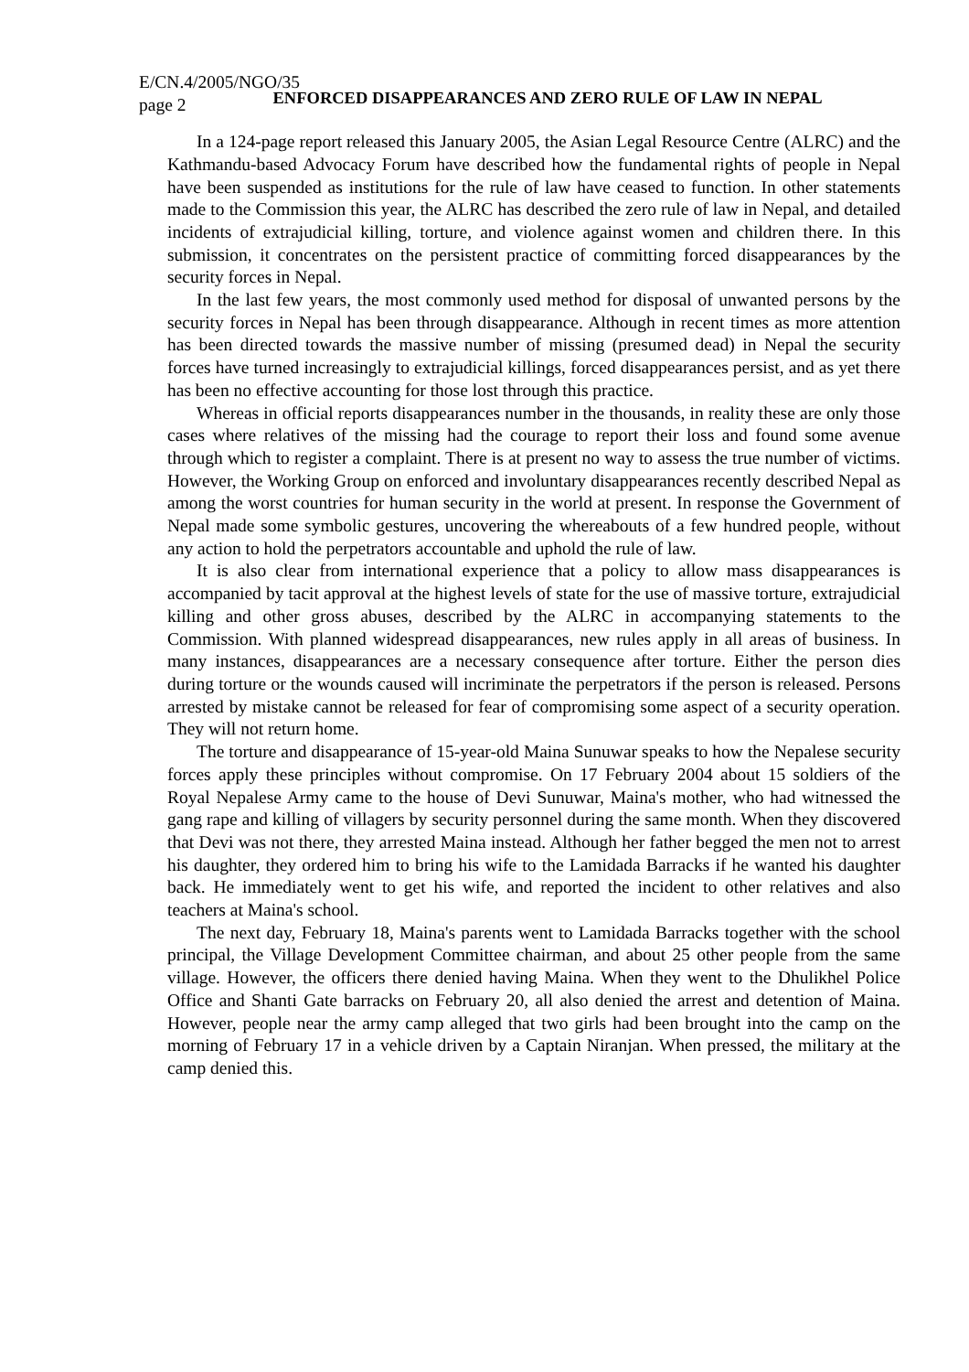E/CN.4/2005/NGO/35
page 2
ENFORCED DISAPPEARANCES AND ZERO RULE OF LAW IN NEPAL
In a 124-page report released this January 2005, the Asian Legal Resource Centre (ALRC) and the Kathmandu-based Advocacy Forum have described how the fundamental rights of people in Nepal have been suspended as institutions for the rule of law have ceased to function. In other statements made to the Commission this year, the ALRC has described the zero rule of law in Nepal, and detailed incidents of extrajudicial killing, torture, and violence against women and children there. In this submission, it concentrates on the persistent practice of committing forced disappearances by the security forces in Nepal.
In the last few years, the most commonly used method for disposal of unwanted persons by the security forces in Nepal has been through disappearance. Although in recent times as more attention has been directed towards the massive number of missing (presumed dead) in Nepal the security forces have turned increasingly to extrajudicial killings, forced disappearances persist, and as yet there has been no effective accounting for those lost through this practice.
Whereas in official reports disappearances number in the thousands, in reality these are only those cases where relatives of the missing had the courage to report their loss and found some avenue through which to register a complaint. There is at present no way to assess the true number of victims. However, the Working Group on enforced and involuntary disappearances recently described Nepal as among the worst countries for human security in the world at present. In response the Government of Nepal made some symbolic gestures, uncovering the whereabouts of a few hundred people, without any action to hold the perpetrators accountable and uphold the rule of law.
It is also clear from international experience that a policy to allow mass disappearances is accompanied by tacit approval at the highest levels of state for the use of massive torture, extrajudicial killing and other gross abuses, described by the ALRC in accompanying statements to the Commission. With planned widespread disappearances, new rules apply in all areas of business. In many instances, disappearances are a necessary consequence after torture. Either the person dies during torture or the wounds caused will incriminate the perpetrators if the person is released. Persons arrested by mistake cannot be released for fear of compromising some aspect of a security operation. They will not return home.
The torture and disappearance of 15-year-old Maina Sunuwar speaks to how the Nepalese security forces apply these principles without compromise. On 17 February 2004 about 15 soldiers of the Royal Nepalese Army came to the house of Devi Sunuwar, Maina's mother, who had witnessed the gang rape and killing of villagers by security personnel during the same month. When they discovered that Devi was not there, they arrested Maina instead. Although her father begged the men not to arrest his daughter, they ordered him to bring his wife to the Lamidada Barracks if he wanted his daughter back. He immediately went to get his wife, and reported the incident to other relatives and also teachers at Maina's school.
The next day, February 18, Maina's parents went to Lamidada Barracks together with the school principal, the Village Development Committee chairman, and about 25 other people from the same village. However, the officers there denied having Maina. When they went to the Dhulikhel Police Office and Shanti Gate barracks on February 20, all also denied the arrest and detention of Maina. However, people near the army camp alleged that two girls had been brought into the camp on the morning of February 17 in a vehicle driven by a Captain Niranjan. When pressed, the military at the camp denied this.